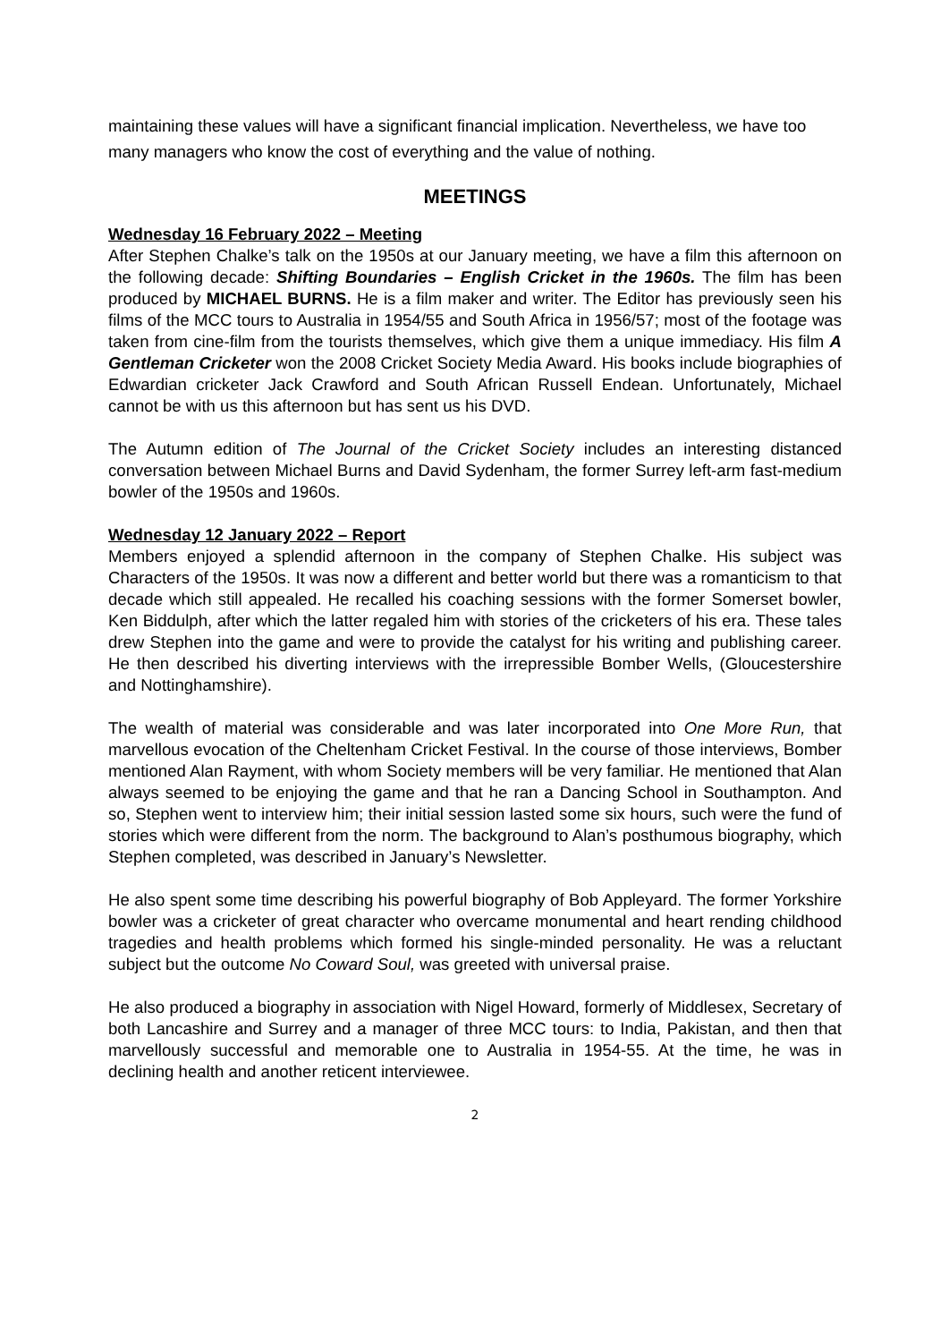maintaining these values will have a significant financial implication. Nevertheless, we have too many managers who know the cost of everything and the value of nothing.
MEETINGS
Wednesday 16 February 2022 – Meeting
After Stephen Chalke’s talk on the 1950s at our January meeting, we have a film this afternoon on the following decade: Shifting Boundaries – English Cricket in the 1960s. The film has been produced by MICHAEL BURNS. He is a film maker and writer. The Editor has previously seen his films of the MCC tours to Australia in 1954/55 and South Africa in 1956/57; most of the footage was taken from cine-film from the tourists themselves, which give them a unique immediacy. His film A Gentleman Cricketer won the 2008 Cricket Society Media Award. His books include biographies of Edwardian cricketer Jack Crawford and South African Russell Endean. Unfortunately, Michael cannot be with us this afternoon but has sent us his DVD.
The Autumn edition of The Journal of the Cricket Society includes an interesting distanced conversation between Michael Burns and David Sydenham, the former Surrey left-arm fast-medium bowler of the 1950s and 1960s.
Wednesday 12 January 2022 – Report
Members enjoyed a splendid afternoon in the company of Stephen Chalke. His subject was Characters of the 1950s. It was now a different and better world but there was a romanticism to that decade which still appealed. He recalled his coaching sessions with the former Somerset bowler, Ken Biddulph, after which the latter regaled him with stories of the cricketers of his era. These tales drew Stephen into the game and were to provide the catalyst for his writing and publishing career. He then described his diverting interviews with the irrepressible Bomber Wells, (Gloucestershire and Nottinghamshire).
The wealth of material was considerable and was later incorporated into One More Run, that marvellous evocation of the Cheltenham Cricket Festival. In the course of those interviews, Bomber mentioned Alan Rayment, with whom Society members will be very familiar. He mentioned that Alan always seemed to be enjoying the game and that he ran a Dancing School in Southampton. And so, Stephen went to interview him; their initial session lasted some six hours, such were the fund of stories which were different from the norm. The background to Alan’s posthumous biography, which Stephen completed, was described in January’s Newsletter.
He also spent some time describing his powerful biography of Bob Appleyard. The former Yorkshire bowler was a cricketer of great character who overcame monumental and heart rending childhood tragedies and health problems which formed his single-minded personality. He was a reluctant subject but the outcome No Coward Soul, was greeted with universal praise.
He also produced a biography in association with Nigel Howard, formerly of Middlesex, Secretary of both Lancashire and Surrey and a manager of three MCC tours: to India, Pakistan, and then that marvellously successful and memorable one to Australia in 1954-55. At the time, he was in declining health and another reticent interviewee.
2